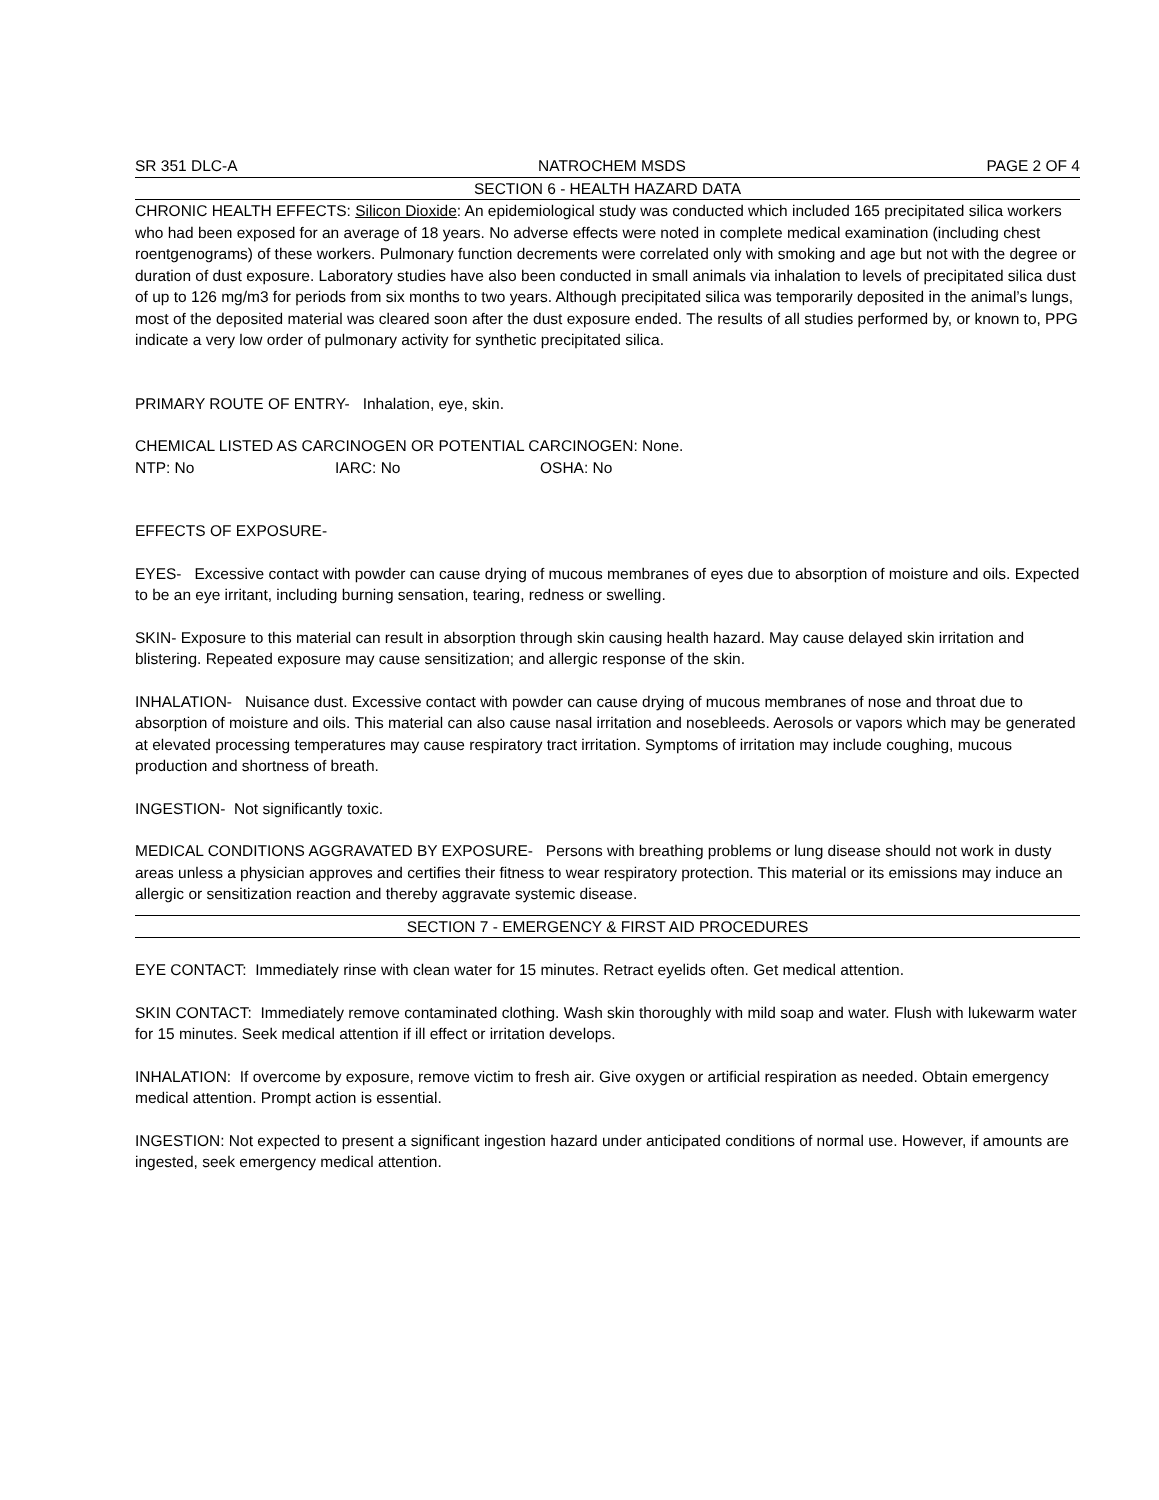SR 351 DLC-A NATROCHEM MSDS PAGE 2 OF 4
SECTION 6 - HEALTH HAZARD DATA
CHRONIC HEALTH EFFECTS: Silicon Dioxide: An epidemiological study was conducted which included 165 precipitated silica workers who had been exposed for an average of 18 years. No adverse effects were noted in complete medical examination (including chest roentgenograms) of these workers. Pulmonary function decrements were correlated only with smoking and age but not with the degree or duration of dust exposure. Laboratory studies have also been conducted in small animals via inhalation to levels of precipitated silica dust of up to 126 mg/m3 for periods from six months to two years. Although precipitated silica was temporarily deposited in the animal’s lungs, most of the deposited material was cleared soon after the dust exposure ended. The results of all studies performed by, or known to, PPG indicate a very low order of pulmonary activity for synthetic precipitated silica.
PRIMARY ROUTE OF ENTRY- Inhalation, eye, skin.
CHEMICAL LISTED AS CARCINOGEN OR POTENTIAL CARCINOGEN: None.
NTP: No IARC: No OSHA: No
EFFECTS OF EXPOSURE-
EYES- Excessive contact with powder can cause drying of mucous membranes of eyes due to absorption of moisture and oils. Expected to be an eye irritant, including burning sensation, tearing, redness or swelling.
SKIN- Exposure to this material can result in absorption through skin causing health hazard. May cause delayed skin irritation and blistering. Repeated exposure may cause sensitization; and allergic response of the skin.
INHALATION- Nuisance dust. Excessive contact with powder can cause drying of mucous membranes of nose and throat due to absorption of moisture and oils. This material can also cause nasal irritation and nosebleeds. Aerosols or vapors which may be generated at elevated processing temperatures may cause respiratory tract irritation. Symptoms of irritation may include coughing, mucous production and shortness of breath.
INGESTION- Not significantly toxic.
MEDICAL CONDITIONS AGGRAVATED BY EXPOSURE- Persons with breathing problems or lung disease should not work in dusty areas unless a physician approves and certifies their fitness to wear respiratory protection. This material or its emissions may induce an allergic or sensitization reaction and thereby aggravate systemic disease.
SECTION 7 - EMERGENCY & FIRST AID PROCEDURES
EYE CONTACT: Immediately rinse with clean water for 15 minutes. Retract eyelids often. Get medical attention.
SKIN CONTACT: Immediately remove contaminated clothing. Wash skin thoroughly with mild soap and water. Flush with lukewarm water for 15 minutes. Seek medical attention if ill effect or irritation develops.
INHALATION: If overcome by exposure, remove victim to fresh air. Give oxygen or artificial respiration as needed. Obtain emergency medical attention. Prompt action is essential.
INGESTION: Not expected to present a significant ingestion hazard under anticipated conditions of normal use. However, if amounts are ingested, seek emergency medical attention.